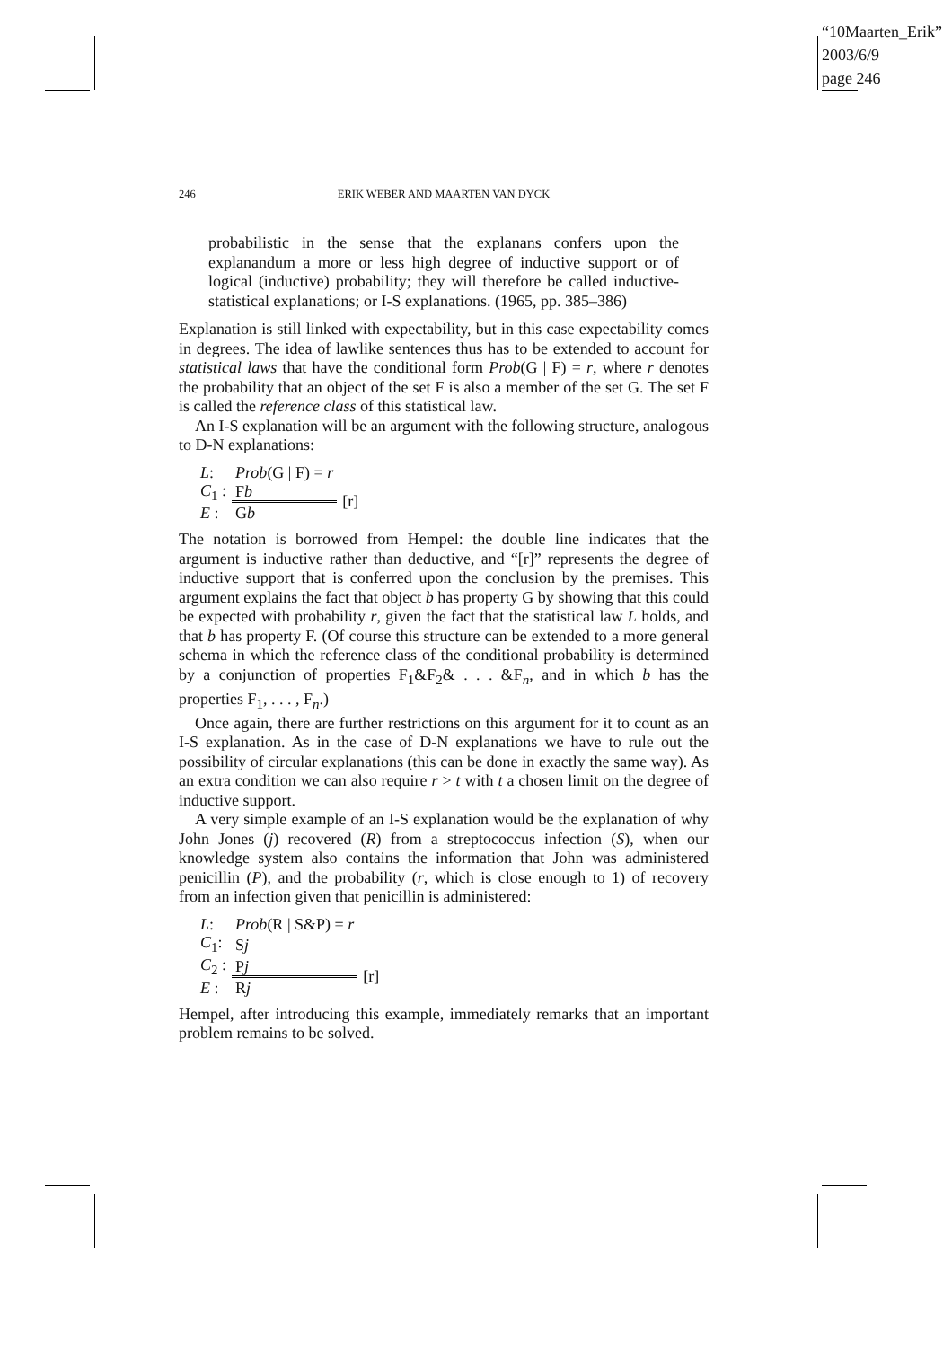“10Maarten_Erik”
2003/6/9
page 246
246
ERIK WEBER AND MAARTEN VAN DYCK
probabilistic in the sense that the explanans confers upon the explanandum a more or less high degree of inductive support or of logical (inductive) probability; they will therefore be called inductive-statistical explanations; or I-S explanations. (1965, pp. 385–386)
Explanation is still linked with expectability, but in this case expectability comes in degrees. The idea of lawlike sentences thus has to be extended to account for statistical laws that have the conditional form Prob(G | F) = r, where r denotes the probability that an object of the set F is also a member of the set G. The set F is called the reference class of this statistical law.
An I-S explanation will be an argument with the following structure, analogous to D-N explanations:
| L : | Prob (G / F) = r | |
| C<sub>1</sub> : | F b | [r] |
| E : | G b | |
The notation is borrowed from Hempel: the double line indicates that the argument is inductive rather than deductive, and “[r]” represents the degree of inductive support that is conferred upon the conclusion by the premises. This argument explains the fact that object b has property G by showing that this could be expected with probability r, given the fact that the statistical law L holds, and that b has property F. (Of course this structure can be extended to a more general schema in which the reference class of the conditional probability is determined by a conjunction of properties F<sub>1</sub>&F<sub>2</sub>& . . . &F<sub>n</sub>, and in which b has the properties F<sub>1</sub>, . . . , F<sub>n</sub>.)
Once again, there are further restrictions on this argument for it to count as an I-S explanation. As in the case of D-N explanations we have to rule out the possibility of circular explanations (this can be done in exactly the same way). As an extra condition we can also require r > t with t a chosen limit on the degree of inductive support.
A very simple example of an I-S explanation would be the explanation of why John Jones (j) recovered (R) from a streptococcus infection (S), when our knowledge system also contains the information that John was administered penicillin (P), and the probability (r, which is close enough to 1) of recovery from an infection given that penicillin is administered:
| L : | Prob (R / S&P) = r | |
| C<sub>1</sub>: | S j | |
| C<sub>2</sub> : | P j | [r] |
| E : | R j | |
Hempel, after introducing this example, immediately remarks that an important problem remains to be solved.